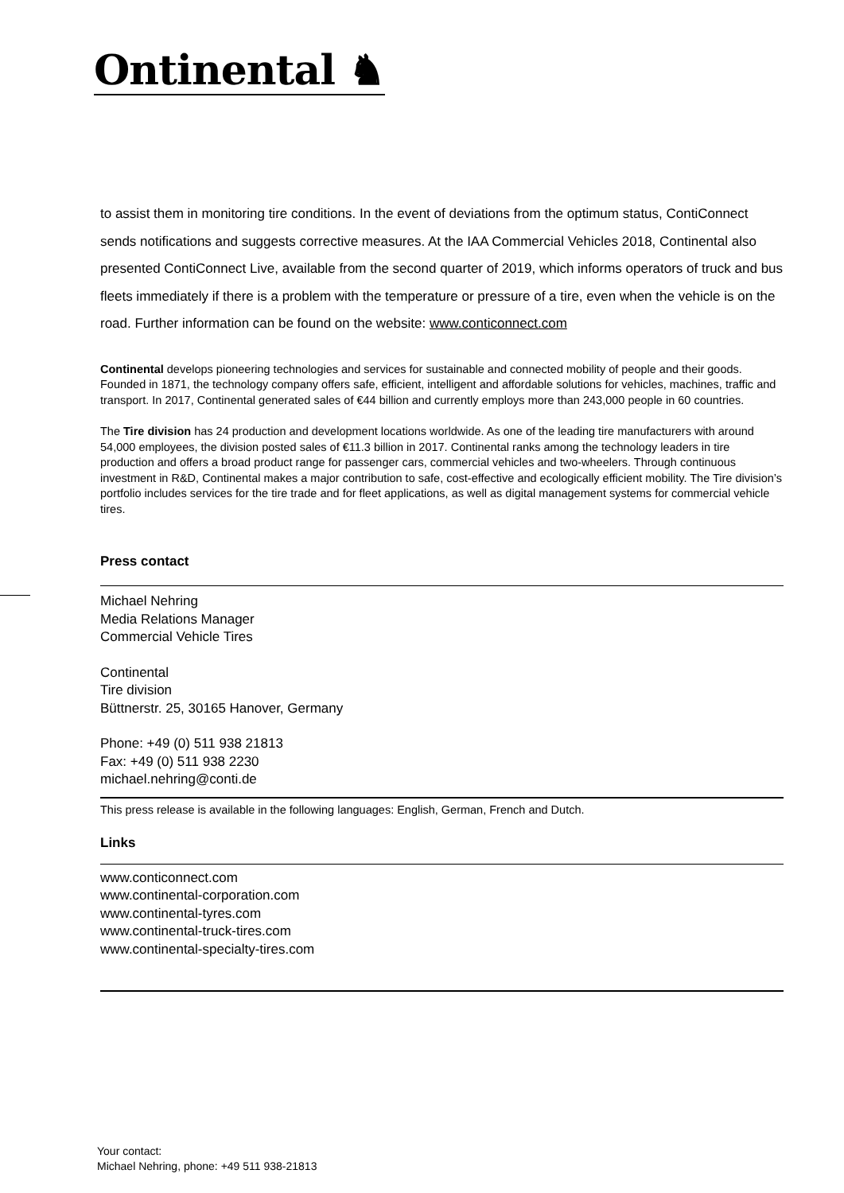Ontinental ♞
to assist them in monitoring tire conditions. In the event of deviations from the optimum status, ContiConnect sends notifications and suggests corrective measures. At the IAA Commercial Vehicles 2018, Continental also presented ContiConnect Live, available from the second quarter of 2019, which informs operators of truck and bus fleets immediately if there is a problem with the temperature or pressure of a tire, even when the vehicle is on the road. Further information can be found on the website: www.conticonnect.com
Continental develops pioneering technologies and services for sustainable and connected mobility of people and their goods. Founded in 1871, the technology company offers safe, efficient, intelligent and affordable solutions for vehicles, machines, traffic and transport. In 2017, Continental generated sales of €44 billion and currently employs more than 243,000 people in 60 countries.
The Tire division has 24 production and development locations worldwide. As one of the leading tire manufacturers with around 54,000 employees, the division posted sales of €11.3 billion in 2017. Continental ranks among the technology leaders in tire production and offers a broad product range for passenger cars, commercial vehicles and two-wheelers. Through continuous investment in R&D, Continental makes a major contribution to safe, cost-effective and ecologically efficient mobility. The Tire division’s portfolio includes services for the tire trade and for fleet applications, as well as digital management systems for commercial vehicle tires.
Press contact
Michael Nehring
Media Relations Manager
Commercial Vehicle Tires
Continental
Tire division
Büttnerstr. 25, 30165 Hanover, Germany
Phone: +49 (0) 511 938 21813
Fax: +49 (0) 511 938 2230
michael.nehring@conti.de
This press release is available in the following languages: English, German, French and Dutch.
Links
www.conticonnect.com
www.continental-corporation.com
www.continental-tyres.com
www.continental-truck-tires.com
www.continental-specialty-tires.com
Your contact:
Michael Nehring, phone: +49 511 938-21813